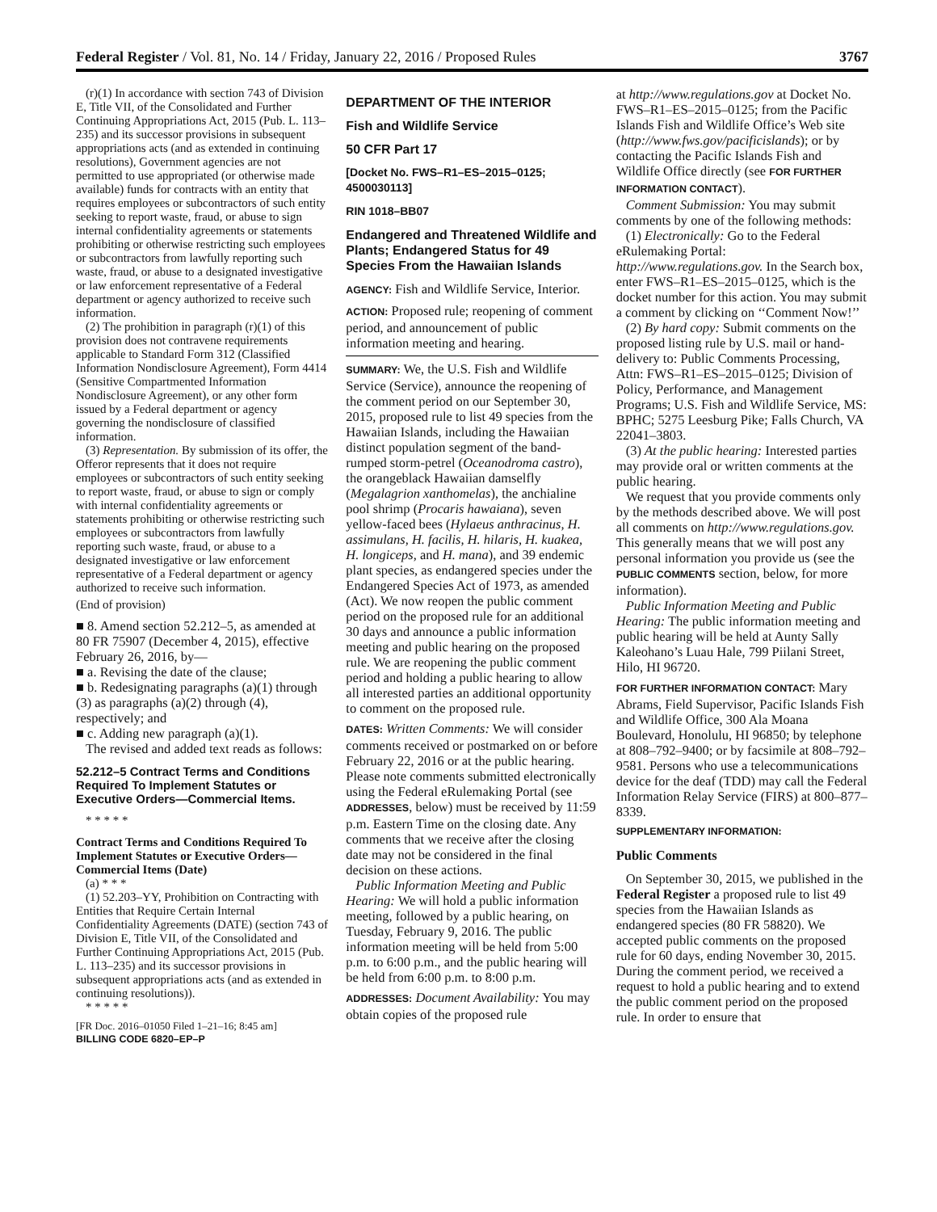Federal Register / Vol. 81, No. 14 / Friday, January 22, 2016 / Proposed Rules 3767
(r)(1) In accordance with section 743 of Division E, Title VII, of the Consolidated and Further Continuing Appropriations Act, 2015 (Pub. L. 113–235) and its successor provisions in subsequent appropriations acts (and as extended in continuing resolutions), Government agencies are not permitted to use appropriated (or otherwise made available) funds for contracts with an entity that requires employees or subcontractors of such entity seeking to report waste, fraud, or abuse to sign internal confidentiality agreements or statements prohibiting or otherwise restricting such employees or subcontractors from lawfully reporting such waste, fraud, or abuse to a designated investigative or law enforcement representative of a Federal department or agency authorized to receive such information.
(2) The prohibition in paragraph (r)(1) of this provision does not contravene requirements applicable to Standard Form 312 (Classified Information Nondisclosure Agreement), Form 4414 (Sensitive Compartmented Information Nondisclosure Agreement), or any other form issued by a Federal department or agency governing the nondisclosure of classified information.
(3) Representation. By submission of its offer, the Offeror represents that it does not require employees or subcontractors of such entity seeking to report waste, fraud, or abuse to sign or comply with internal confidentiality agreements or statements prohibiting or otherwise restricting such employees or subcontractors from lawfully reporting such waste, fraud, or abuse to a designated investigative or law enforcement representative of a Federal department or agency authorized to receive such information.
(End of provision)
■ 8. Amend section 52.212–5, as amended at 80 FR 75907 (December 4, 2015), effective February 26, 2016, by—
■ a. Revising the date of the clause;
■ b. Redesignating paragraphs (a)(1) through (3) as paragraphs (a)(2) through (4), respectively; and
■ c. Adding new paragraph (a)(1).
The revised and added text reads as follows:
52.212–5 Contract Terms and Conditions Required To Implement Statutes or Executive Orders—Commercial Items.
* * * * *
Contract Terms and Conditions Required To Implement Statutes or Executive Orders—Commercial Items (Date)
(a) * * *
(1) 52.203–YY, Prohibition on Contracting with Entities that Require Certain Internal Confidentiality Agreements (DATE) (section 743 of Division E, Title VII, of the Consolidated and Further Continuing Appropriations Act, 2015 (Pub. L. 113–235) and its successor provisions in subsequent appropriations acts (and as extended in continuing resolutions)).
* * * * *
[FR Doc. 2016–01050 Filed 1–21–16; 8:45 am]
BILLING CODE 6820–EP–P
DEPARTMENT OF THE INTERIOR
Fish and Wildlife Service
50 CFR Part 17
[Docket No. FWS–R1–ES–2015–0125; 4500030113]
RIN 1018–BB07
Endangered and Threatened Wildlife and Plants; Endangered Status for 49 Species From the Hawaiian Islands
AGENCY: Fish and Wildlife Service, Interior.
ACTION: Proposed rule; reopening of comment period, and announcement of public information meeting and hearing.
SUMMARY: We, the U.S. Fish and Wildlife Service (Service), announce the reopening of the comment period on our September 30, 2015, proposed rule to list 49 species from the Hawaiian Islands, including the Hawaiian distinct population segment of the band-rumped storm-petrel (Oceanodroma castro), the orangeblack Hawaiian damselfly (Megalagrion xanthomelas), the anchialine pool shrimp (Procaris hawaiana), seven yellow-faced bees (Hylaeus anthracinus, H. assimulans, H. facilis, H. hilaris, H. kuakea, H. longiceps, and H. mana), and 39 endemic plant species, as endangered species under the Endangered Species Act of 1973, as amended (Act). We now reopen the public comment period on the proposed rule for an additional 30 days and announce a public information meeting and public hearing on the proposed rule. We are reopening the public comment period and holding a public hearing to allow all interested parties an additional opportunity to comment on the proposed rule.
DATES: Written Comments: We will consider comments received or postmarked on or before February 22, 2016 or at the public hearing. Please note comments submitted electronically using the Federal eRulemaking Portal (see ADDRESSES, below) must be received by 11:59 p.m. Eastern Time on the closing date. Any comments that we receive after the closing date may not be considered in the final decision on these actions.
Public Information Meeting and Public Hearing: We will hold a public information meeting, followed by a public hearing, on Tuesday, February 9, 2016. The public information meeting will be held from 5:00 p.m. to 6:00 p.m., and the public hearing will be held from 6:00 p.m. to 8:00 p.m.
ADDRESSES: Document Availability: You may obtain copies of the proposed rule
at http://www.regulations.gov at Docket No. FWS–R1–ES–2015–0125; from the Pacific Islands Fish and Wildlife Office’s Web site (http://www.fws.gov/pacificislands); or by contacting the Pacific Islands Fish and Wildlife Office directly (see FOR FURTHER INFORMATION CONTACT).
Comment Submission: You may submit comments by one of the following methods:
(1) Electronically: Go to the Federal eRulemaking Portal: http://www.regulations.gov. In the Search box, enter FWS–R1–ES–2015–0125, which is the docket number for this action. You may submit a comment by clicking on ‘‘Comment Now!’’
(2) By hard copy: Submit comments on the proposed listing rule by U.S. mail or hand-delivery to: Public Comments Processing, Attn: FWS–R1–ES–2015–0125; Division of Policy, Performance, and Management Programs; U.S. Fish and Wildlife Service, MS: BPHC; 5275 Leesburg Pike; Falls Church, VA 22041–3803.
(3) At the public hearing: Interested parties may provide oral or written comments at the public hearing.
We request that you provide comments only by the methods described above. We will post all comments on http://www.regulations.gov. This generally means that we will post any personal information you provide us (see the PUBLIC COMMENTS section, below, for more information).
Public Information Meeting and Public Hearing: The public information meeting and public hearing will be held at Aunty Sally Kaleohano’s Luau Hale, 799 Piilani Street, Hilo, HI 96720.
FOR FURTHER INFORMATION CONTACT: Mary Abrams, Field Supervisor, Pacific Islands Fish and Wildlife Office, 300 Ala Moana Boulevard, Honolulu, HI 96850; by telephone at 808–792–9400; or by facsimile at 808–792–9581. Persons who use a telecommunications device for the deaf (TDD) may call the Federal Information Relay Service (FIRS) at 800–877–8339.
SUPPLEMENTARY INFORMATION:
Public Comments
On September 30, 2015, we published in the Federal Register a proposed rule to list 49 species from the Hawaiian Islands as endangered species (80 FR 58820). We accepted public comments on the proposed rule for 60 days, ending November 30, 2015. During the comment period, we received a request to hold a public hearing and to extend the public comment period on the proposed rule. In order to ensure that